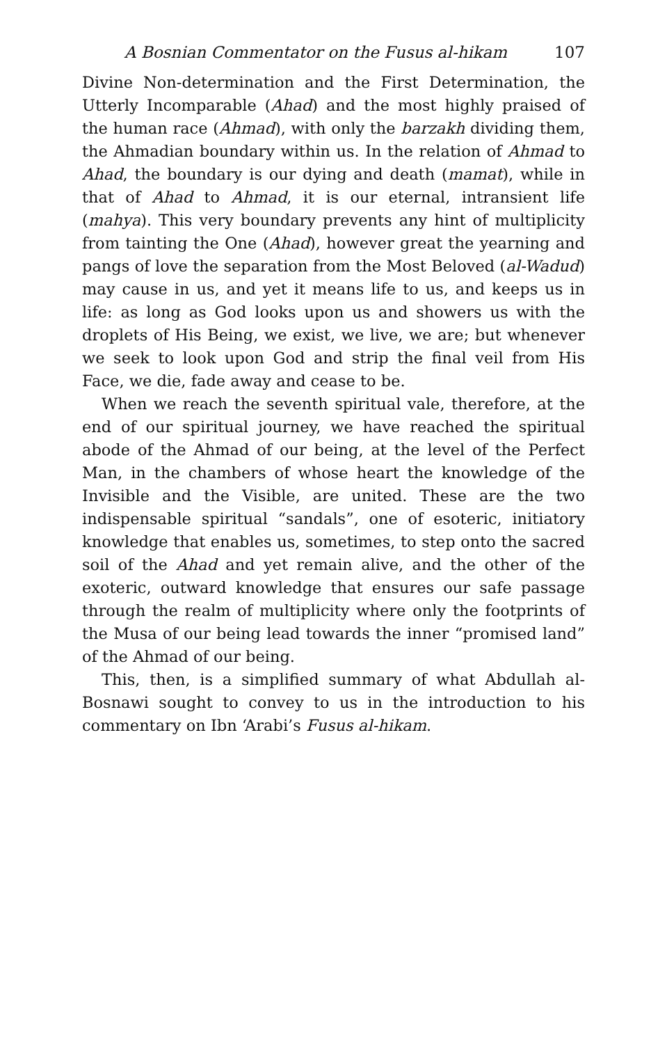A Bosnian Commentator on the Fusus al-hikam 107
Divine Non-determination and the First Determination, the Utterly Incomparable (Ahad) and the most highly praised of the human race (Ahmad), with only the barzakh dividing them, the Ahmadian boundary within us. In the relation of Ahmad to Ahad, the boundary is our dying and death (mamat), while in that of Ahad to Ahmad, it is our eternal, intransient life (mahya). This very boundary prevents any hint of multiplicity from tainting the One (Ahad), however great the yearning and pangs of love the separation from the Most Beloved (al-Wadud) may cause in us, and yet it means life to us, and keeps us in life: as long as God looks upon us and showers us with the droplets of His Being, we exist, we live, we are; but whenever we seek to look upon God and strip the final veil from His Face, we die, fade away and cease to be.
When we reach the seventh spiritual vale, therefore, at the end of our spiritual journey, we have reached the spiritual abode of the Ahmad of our being, at the level of the Perfect Man, in the chambers of whose heart the knowledge of the Invisible and the Visible, are united. These are the two indispensable spiritual “sandals”, one of esoteric, initiatory knowledge that enables us, sometimes, to step onto the sacred soil of the Ahad and yet remain alive, and the other of the exoteric, outward knowledge that ensures our safe passage through the realm of multiplicity where only the footprints of the Musa of our being lead towards the inner “promised land” of the Ahmad of our being.
This, then, is a simplified summary of what Abdullah al-Bosnawi sought to convey to us in the introduction to his commentary on Ibn ‘Arabi’s Fusus al-hikam.